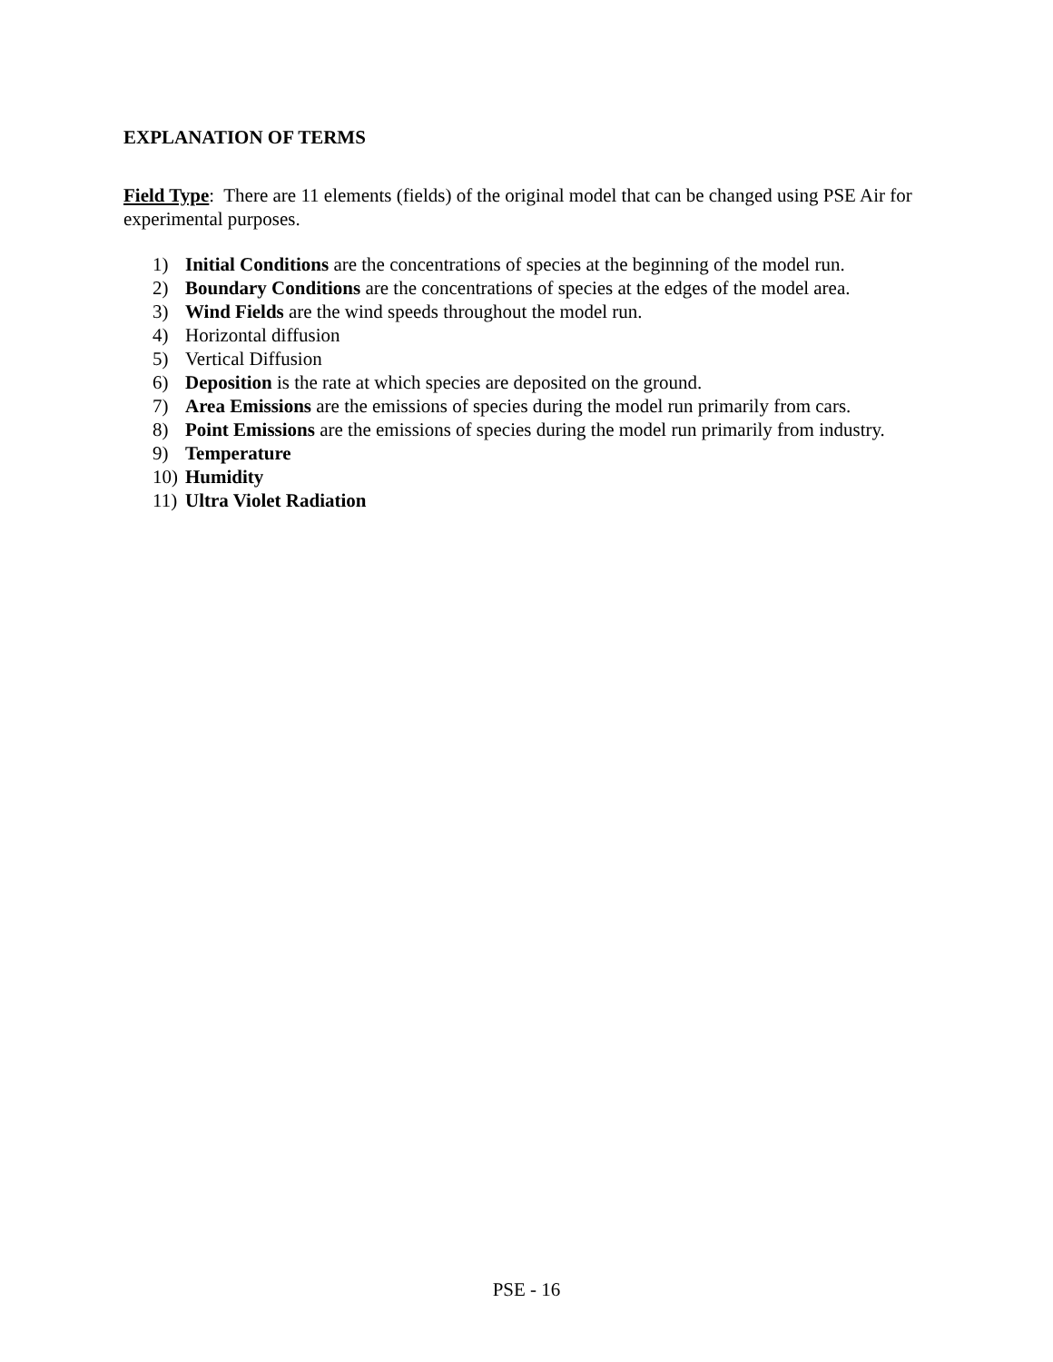EXPLANATION OF TERMS
Field Type: There are 11 elements (fields) of the original model that can be changed using PSE Air for experimental purposes.
1) Initial Conditions are the concentrations of species at the beginning of the model run.
2) Boundary Conditions are the concentrations of species at the edges of the model area.
3) Wind Fields are the wind speeds throughout the model run.
4) Horizontal diffusion
5) Vertical Diffusion
6) Deposition is the rate at which species are deposited on the ground.
7) Area Emissions are the emissions of species during the model run primarily from cars.
8) Point Emissions are the emissions of species during the model run primarily from industry.
9) Temperature
10) Humidity
11) Ultra Violet Radiation
PSE - 16